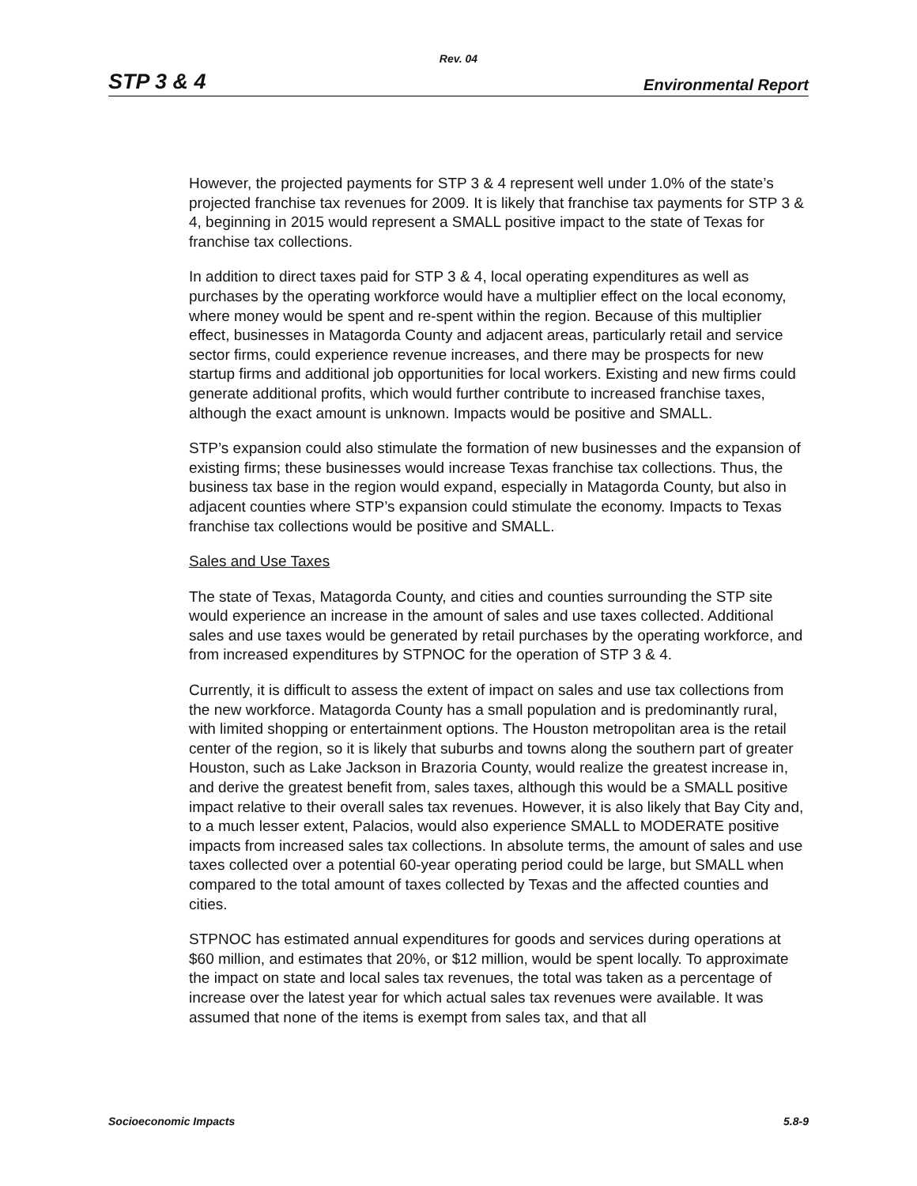Rev. 04
STP 3 & 4 Environmental Report
However, the projected payments for STP 3 & 4 represent well under 1.0% of the state’s projected franchise tax revenues for 2009. It is likely that franchise tax payments for STP 3 & 4, beginning in 2015 would represent a SMALL positive impact to the state of Texas for franchise tax collections.
In addition to direct taxes paid for STP 3 & 4, local operating expenditures as well as purchases by the operating workforce would have a multiplier effect on the local economy, where money would be spent and re-spent within the region. Because of this multiplier effect, businesses in Matagorda County and adjacent areas, particularly retail and service sector firms, could experience revenue increases, and there may be prospects for new startup firms and additional job opportunities for local workers. Existing and new firms could generate additional profits, which would further contribute to increased franchise taxes, although the exact amount is unknown. Impacts would be positive and SMALL.
STP’s expansion could also stimulate the formation of new businesses and the expansion of existing firms; these businesses would increase Texas franchise tax collections. Thus, the business tax base in the region would expand, especially in Matagorda County, but also in adjacent counties where STP’s expansion could stimulate the economy. Impacts to Texas franchise tax collections would be positive and SMALL.
Sales and Use Taxes
The state of Texas, Matagorda County, and cities and counties surrounding the STP site would experience an increase in the amount of sales and use taxes collected. Additional sales and use taxes would be generated by retail purchases by the operating workforce, and from increased expenditures by STPNOC for the operation of STP 3 & 4.
Currently, it is difficult to assess the extent of impact on sales and use tax collections from the new workforce. Matagorda County has a small population and is predominantly rural, with limited shopping or entertainment options. The Houston metropolitan area is the retail center of the region, so it is likely that suburbs and towns along the southern part of greater Houston, such as Lake Jackson in Brazoria County, would realize the greatest increase in, and derive the greatest benefit from, sales taxes, although this would be a SMALL positive impact relative to their overall sales tax revenues. However, it is also likely that Bay City and, to a much lesser extent, Palacios, would also experience SMALL to MODERATE positive impacts from increased sales tax collections. In absolute terms, the amount of sales and use taxes collected over a potential 60-year operating period could be large, but SMALL when compared to the total amount of taxes collected by Texas and the affected counties and cities.
STPNOC has estimated annual expenditures for goods and services during operations at $60 million, and estimates that 20%, or $12 million, would be spent locally. To approximate the impact on state and local sales tax revenues, the total was taken as a percentage of increase over the latest year for which actual sales tax revenues were available. It was assumed that none of the items is exempt from sales tax, and that all
Socioeconomic Impacts 5.8-9